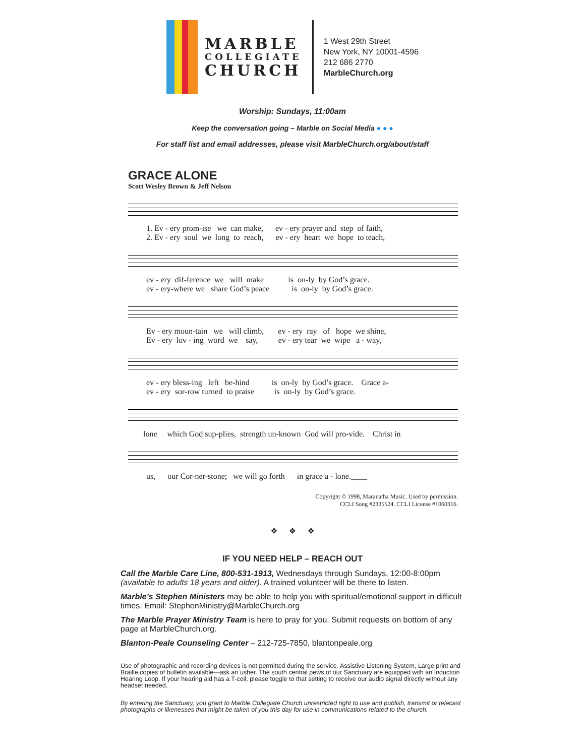MARBLE
COLLEGIATE
CHURCH
1 West 29th Street
New York, NY 10001-4596
212 686 2770
MarbleChurch.org
Worship: Sundays, 11:00am
Keep the conversation going – Marble on Social Media ● ● ●
For staff list and email addresses, please visit MarbleChurch.org/about/staff
GRACE ALONE
Scott Wesley Brown & Jeff Nelson
1. Ev - ery prom-ise we can make, ev - ery prayer and step of faith, 2. Ev - ery soul we long to reach, ev - ery heart we hope to teach,
ev - ery dif-ference we will make is on-ly by God’s grace. ev - ery-where we share God’s peace is on-ly by God’s grace.
Ev - ery moun-tain we will climb, ev - ery ray of hope we shine, Ev - ery lov - ing word we say, ev - ery tear we wipe a - way,
ev - ery bless-ing left be-hind is on-ly by God’s grace. Grace a- ev - ery sor-row turned to praise is on-ly by God’s grace.
lone which God sup-plies, strength un-known God will pro-vide. Christ in
us, our Cor-ner-stone; we will go forth in grace a - lone.____
Copyright © 1998, Maranatha Music. Used by permission.
CCLI Song #2335524. CCLI License #1060316.
❖ ❖ ❖
IF YOU NEED HELP – REACH OUT
Call the Marble Care Line, 800-531-1913, Wednesdays through Sundays, 12:00-8:00pm (available to adults 18 years and older). A trained volunteer will be there to listen.
Marble’s Stephen Ministers may be able to help you with spiritual/emotional support in difficult times. Email: StephenMinistry@MarbleChurch.org
The Marble Prayer Ministry Team is here to pray for you. Submit requests on bottom of any page at MarbleChurch.org.
Blanton-Peale Counseling Center – 212-725-7850, blantonpeale.org
Use of photographic and recording devices is not permitted during the service. Assistive Listening System, Large print and Braille copies of bulletin available—ask an usher. The south central pews of our Sanctuary are equipped with an Induction Hearing Loop. If your hearing aid has a T-coil, please toggle to that setting to receive our audio signal directly without any headset needed.
By entering the Sanctuary, you grant to Marble Collegiate Church unrestricted right to use and publish, transmit or telecast photographs or likenesses that might be taken of you this day for use in communications related to the church.